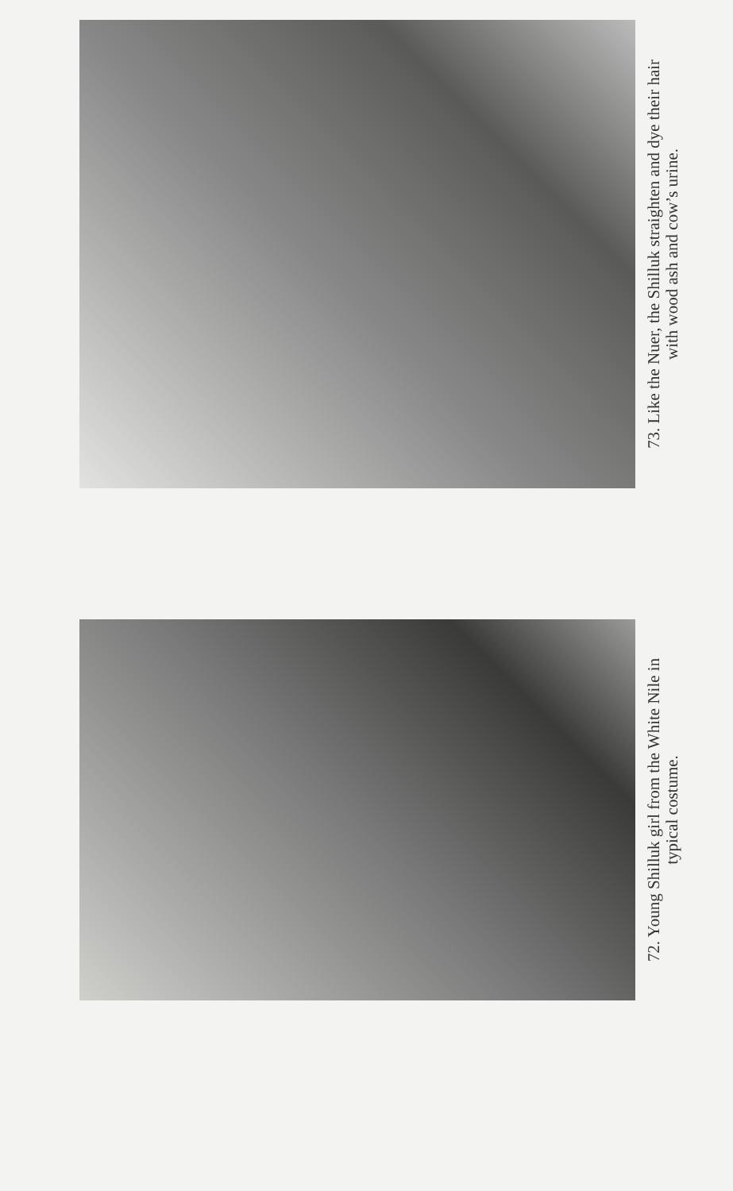72. Young Shilluk girl from the White Nile in
typical costume.
73. Like the Nuer, the Shilluk straighten and dye their hair
with wood ash and cow’s urine.